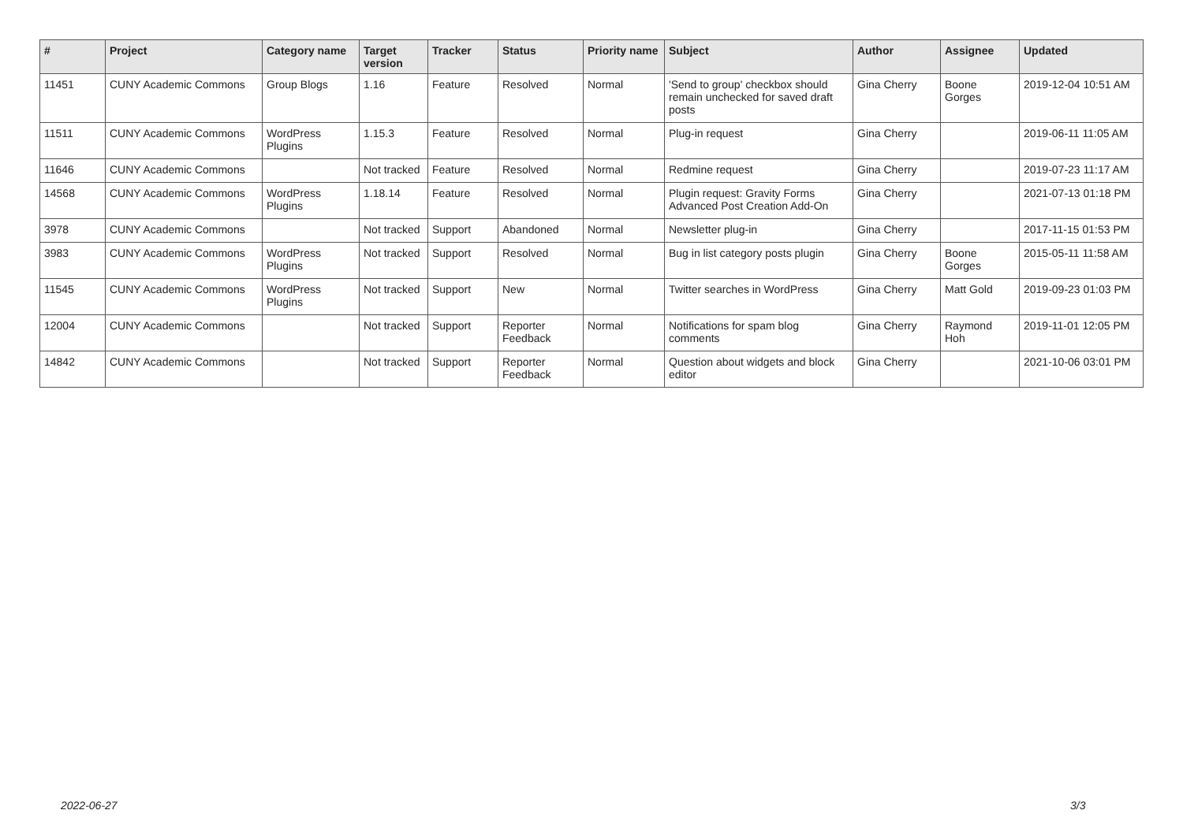| # | Project | Category name | Target version | Tracker | Status | Priority name | Subject | Author | Assignee | Updated |
| --- | --- | --- | --- | --- | --- | --- | --- | --- | --- | --- |
| 11451 | CUNY Academic Commons | Group Blogs | 1.16 | Feature | Resolved | Normal | 'Send to group' checkbox should remain unchecked for saved draft posts | Gina Cherry | Boone Gorges | 2019-12-04 10:51 AM |
| 11511 | CUNY Academic Commons | WordPress Plugins | 1.15.3 | Feature | Resolved | Normal | Plug-in request | Gina Cherry | | 2019-06-11 11:05 AM |
| 11646 | CUNY Academic Commons | | Not tracked | Feature | Resolved | Normal | Redmine request | Gina Cherry | | 2019-07-23 11:17 AM |
| 14568 | CUNY Academic Commons | WordPress Plugins | 1.18.14 | Feature | Resolved | Normal | Plugin request: Gravity Forms Advanced Post Creation Add-On | Gina Cherry | | 2021-07-13 01:18 PM |
| 3978 | CUNY Academic Commons | | Not tracked | Support | Abandoned | Normal | Newsletter plug-in | Gina Cherry | | 2017-11-15 01:53 PM |
| 3983 | CUNY Academic Commons | WordPress Plugins | Not tracked | Support | Resolved | Normal | Bug in list category posts plugin | Gina Cherry | Boone Gorges | 2015-05-11 11:58 AM |
| 11545 | CUNY Academic Commons | WordPress Plugins | Not tracked | Support | New | Normal | Twitter searches in WordPress | Gina Cherry | Matt Gold | 2019-09-23 01:03 PM |
| 12004 | CUNY Academic Commons | | Not tracked | Support | Reporter Feedback | Normal | Notifications for spam blog comments | Gina Cherry | Raymond Hoh | 2019-11-01 12:05 PM |
| 14842 | CUNY Academic Commons | | Not tracked | Support | Reporter Feedback | Normal | Question about widgets and block editor | Gina Cherry | | 2021-10-06 03:01 PM |
2022-06-27 3/3